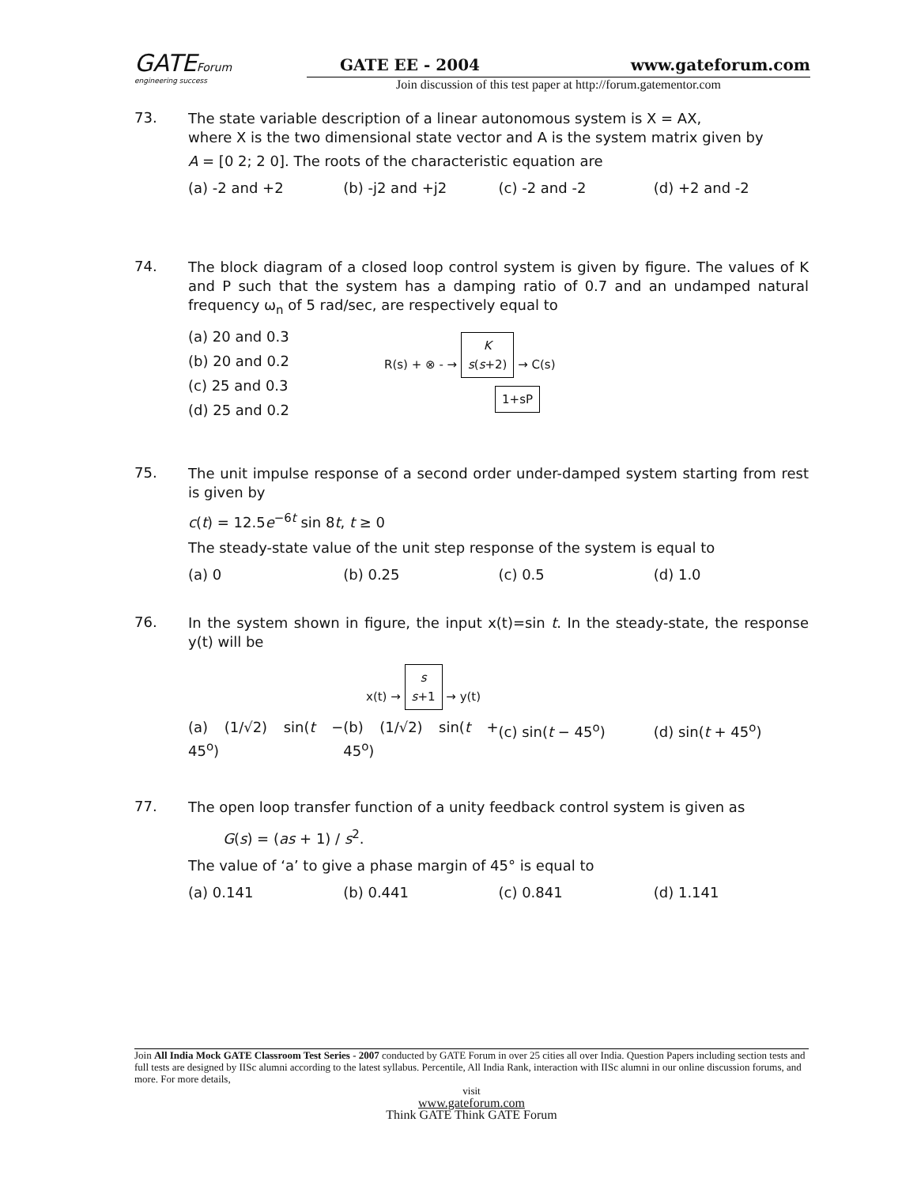GATEForum
engineering success
GATE EE - 2004 www.gateforum.com
Join discussion of this test paper at http://forum.gatementor.com
73.
The state variable description of a linear autonomous system is X = AX,
where X is the two dimensional state vector and A is the system matrix given by
A = [0 2; 2 0]. The roots of the characteristic equation are
(a) -2 and +2 (b) -j2 and +j2 (c) -2 and -2 (d) +2 and -2
74.
The block diagram of a closed loop control system is given by figure. The values of K and P such that the system has a damping ratio of 0.7 and an undamped natural frequency ω<sub>n</sub> of 5 rad/sec, are respectively equal to
(a) 20 and 0.3
(b) 20 and 0.2
(c) 25 and 0.3
(d) 25 and 0.2
R(s) + ⊗ - → K
s(s+2) → C(s)
1+sP
75.
The unit impulse response of a second order under-damped system starting from rest is given by
c(t) = 12.5e<sup>−6t</sup> sin 8t, t ≥ 0
The steady-state value of the unit step response of the system is equal to
(a) 0 (b) 0.25 (c) 0.5 (d) 1.0
76.
In the system shown in figure, the input x(t)=sin t. In the steady-state, the response y(t) will be
x(t) → s
s+1 → y(t)
(a) (1/√2) sin(t − 45<sup>o</sup>) (b) (1/√2) sin(t + 45<sup>o</sup>) (c) sin(t − 45<sup>o</sup>) (d) sin(t + 45<sup>o</sup>)
77.
The open loop transfer function of a unity feedback control system is given as
G(s) = (as + 1) / s<sup>2</sup>.
The value of ‘a’ to give a phase margin of 45° is equal to
(a) 0.141 (b) 0.441 (c) 0.841 (d) 1.141
Join All India Mock GATE Classroom Test Series - 2007 conducted by GATE Forum in over 25 cities all over India. Question Papers including section tests and full tests are designed by IISc alumni according to the latest syllabus. Percentile, All India Rank, interaction with IISc alumni in our online discussion forums, and more. For more details,
visit
www.gateforum.com
Think GATE Think GATE Forum